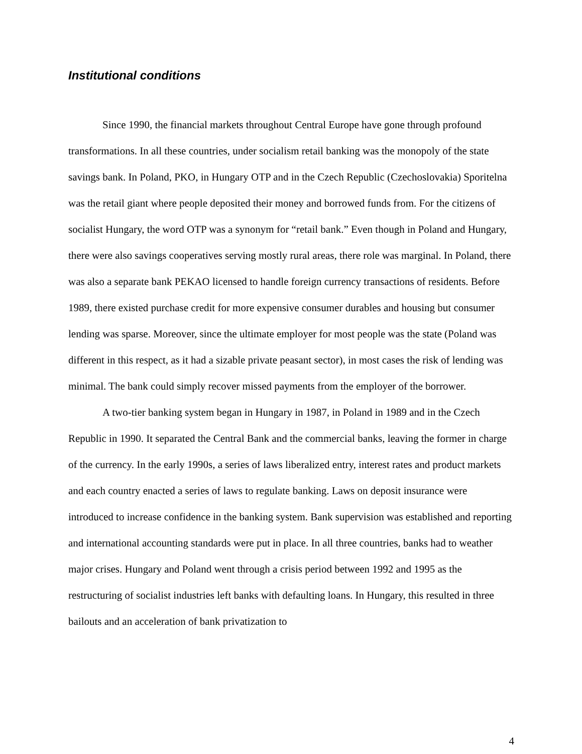Institutional conditions
Since 1990, the financial markets throughout Central Europe have gone through profound transformations. In all these countries, under socialism retail banking was the monopoly of the state savings bank. In Poland, PKO, in Hungary OTP and in the Czech Republic (Czechoslovakia) Sporitelna was the retail giant where people deposited their money and borrowed funds from. For the citizens of socialist Hungary, the word OTP was a synonym for “retail bank.” Even though in Poland and Hungary, there were also savings cooperatives serving mostly rural areas, there role was marginal. In Poland, there was also a separate bank PEKAO licensed to handle foreign currency transactions of residents. Before 1989, there existed purchase credit for more expensive consumer durables and housing but consumer lending was sparse. Moreover, since the ultimate employer for most people was the state (Poland was different in this respect, as it had a sizable private peasant sector), in most cases the risk of lending was minimal. The bank could simply recover missed payments from the employer of the borrower.
A two-tier banking system began in Hungary in 1987, in Poland in 1989 and in the Czech Republic in 1990. It separated the Central Bank and the commercial banks, leaving the former in charge of the currency. In the early 1990s, a series of laws liberalized entry, interest rates and product markets and each country enacted a series of laws to regulate banking. Laws on deposit insurance were introduced to increase confidence in the banking system. Bank supervision was established and reporting and international accounting standards were put in place. In all three countries, banks had to weather major crises. Hungary and Poland went through a crisis period between 1992 and 1995 as the restructuring of socialist industries left banks with defaulting loans. In Hungary, this resulted in three bailouts and an acceleration of bank privatization to
4